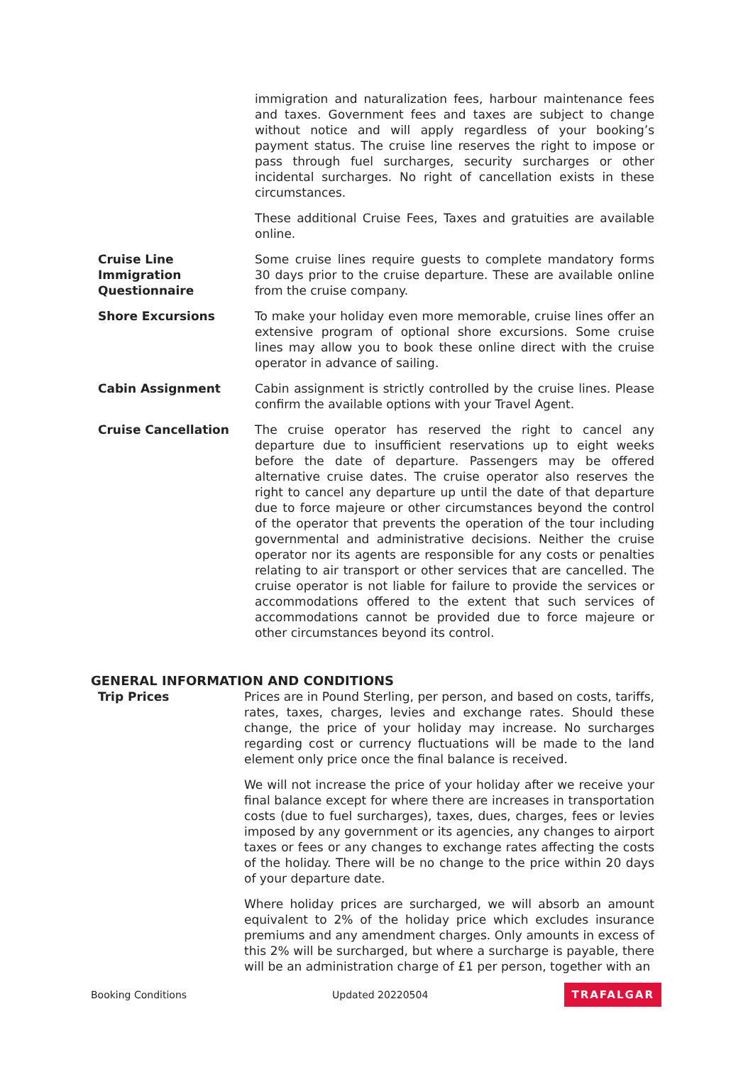immigration and naturalization fees, harbour maintenance fees and taxes. Government fees and taxes are subject to change without notice and will apply regardless of your booking’s payment status. The cruise line reserves the right to impose or pass through fuel surcharges, security surcharges or other incidental surcharges. No right of cancellation exists in these circumstances.
These additional Cruise Fees, Taxes and gratuities are available online.
Cruise Line Immigration Questionnaire
Some cruise lines require guests to complete mandatory forms 30 days prior to the cruise departure. These are available online from the cruise company.
Shore Excursions To make your holiday even more memorable, cruise lines offer an extensive program of optional shore excursions. Some cruise lines may allow you to book these online direct with the cruise operator in advance of sailing.
Cabin Assignment Cabin assignment is strictly controlled by the cruise lines. Please confirm the available options with your Travel Agent.
Cruise Cancellation The cruise operator has reserved the right to cancel any departure due to insufficient reservations up to eight weeks before the date of departure. Passengers may be offered alternative cruise dates. The cruise operator also reserves the right to cancel any departure up until the date of that departure due to force majeure or other circumstances beyond the control of the operator that prevents the operation of the tour including governmental and administrative decisions. Neither the cruise operator nor its agents are responsible for any costs or penalties relating to air transport or other services that are cancelled. The cruise operator is not liable for failure to provide the services or accommodations offered to the extent that such services of accommodations cannot be provided due to force majeure or other circumstances beyond its control.
GENERAL INFORMATION AND CONDITIONS
Trip Prices Prices are in Pound Sterling, per person, and based on costs, tariffs, rates, taxes, charges, levies and exchange rates. Should these change, the price of your holiday may increase. No surcharges regarding cost or currency fluctuations will be made to the land element only price once the final balance is received.
We will not increase the price of your holiday after we receive your final balance except for where there are increases in transportation costs (due to fuel surcharges), taxes, dues, charges, fees or levies imposed by any government or its agencies, any changes to airport taxes or fees or any changes to exchange rates affecting the costs of the holiday. There will be no change to the price within 20 days of your departure date.
Where holiday prices are surcharged, we will absorb an amount equivalent to 2% of the holiday price which excludes insurance premiums and any amendment charges. Only amounts in excess of this 2% will be surcharged, but where a surcharge is payable, there will be an administration charge of £1 per person, together with an
Booking Conditions Updated 20220504 TRAFALGAR